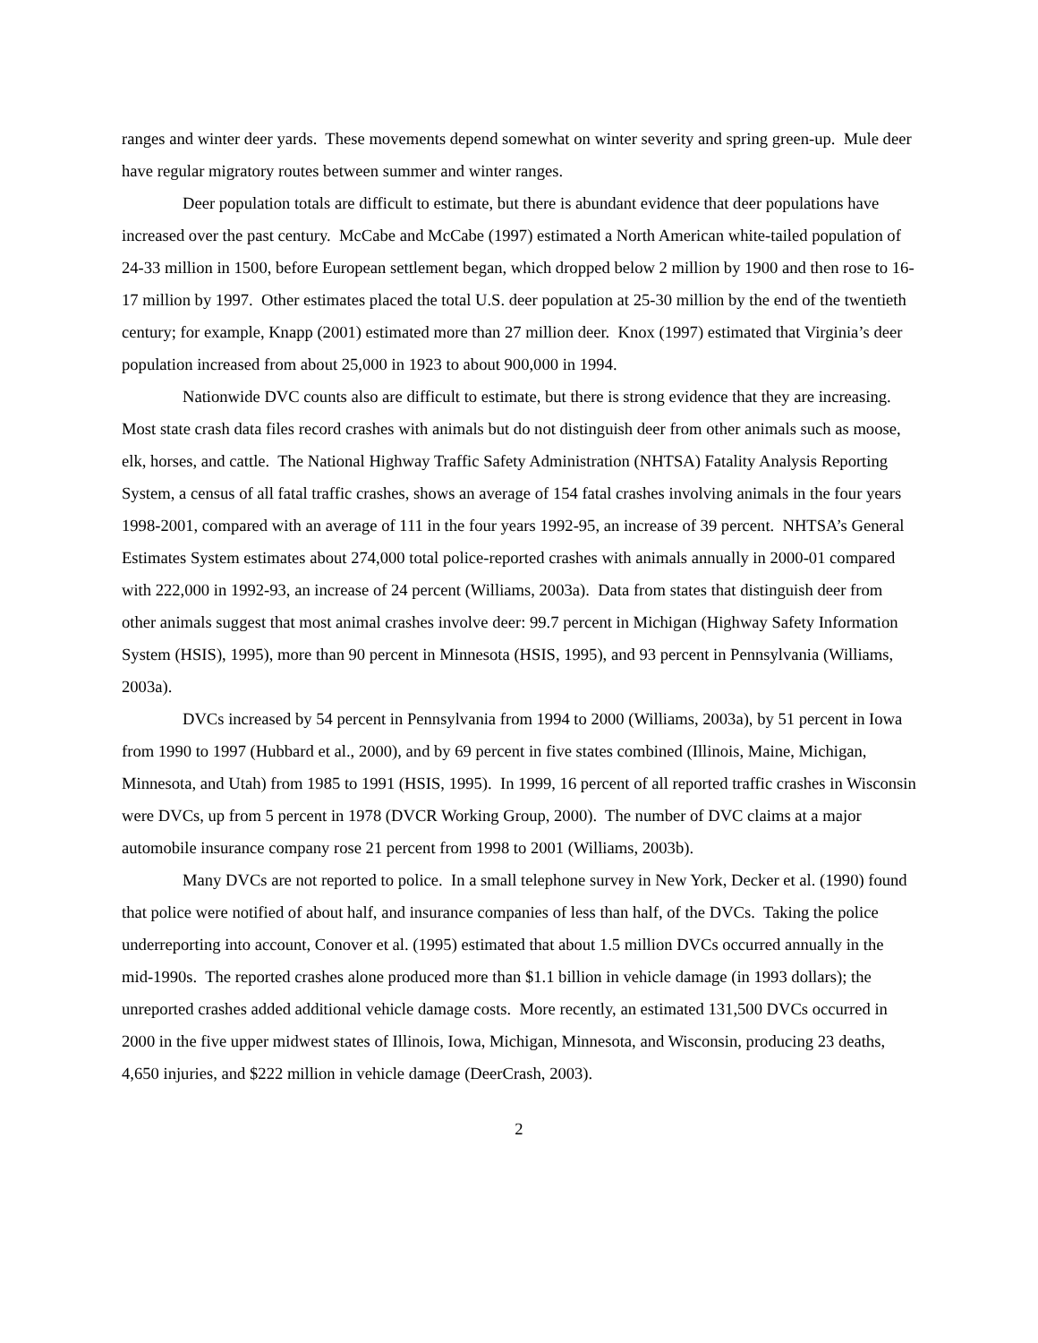ranges and winter deer yards. These movements depend somewhat on winter severity and spring green-up. Mule deer have regular migratory routes between summer and winter ranges.
Deer population totals are difficult to estimate, but there is abundant evidence that deer populations have increased over the past century. McCabe and McCabe (1997) estimated a North American white-tailed population of 24-33 million in 1500, before European settlement began, which dropped below 2 million by 1900 and then rose to 16-17 million by 1997. Other estimates placed the total U.S. deer population at 25-30 million by the end of the twentieth century; for example, Knapp (2001) estimated more than 27 million deer. Knox (1997) estimated that Virginia’s deer population increased from about 25,000 in 1923 to about 900,000 in 1994.
Nationwide DVC counts also are difficult to estimate, but there is strong evidence that they are increasing. Most state crash data files record crashes with animals but do not distinguish deer from other animals such as moose, elk, horses, and cattle. The National Highway Traffic Safety Administration (NHTSA) Fatality Analysis Reporting System, a census of all fatal traffic crashes, shows an average of 154 fatal crashes involving animals in the four years 1998-2001, compared with an average of 111 in the four years 1992-95, an increase of 39 percent. NHTSA’s General Estimates System estimates about 274,000 total police-reported crashes with animals annually in 2000-01 compared with 222,000 in 1992-93, an increase of 24 percent (Williams, 2003a). Data from states that distinguish deer from other animals suggest that most animal crashes involve deer: 99.7 percent in Michigan (Highway Safety Information System (HSIS), 1995), more than 90 percent in Minnesota (HSIS, 1995), and 93 percent in Pennsylvania (Williams, 2003a).
DVCs increased by 54 percent in Pennsylvania from 1994 to 2000 (Williams, 2003a), by 51 percent in Iowa from 1990 to 1997 (Hubbard et al., 2000), and by 69 percent in five states combined (Illinois, Maine, Michigan, Minnesota, and Utah) from 1985 to 1991 (HSIS, 1995). In 1999, 16 percent of all reported traffic crashes in Wisconsin were DVCs, up from 5 percent in 1978 (DVCR Working Group, 2000). The number of DVC claims at a major automobile insurance company rose 21 percent from 1998 to 2001 (Williams, 2003b).
Many DVCs are not reported to police. In a small telephone survey in New York, Decker et al. (1990) found that police were notified of about half, and insurance companies of less than half, of the DVCs. Taking the police underreporting into account, Conover et al. (1995) estimated that about 1.5 million DVCs occurred annually in the mid-1990s. The reported crashes alone produced more than $1.1 billion in vehicle damage (in 1993 dollars); the unreported crashes added additional vehicle damage costs. More recently, an estimated 131,500 DVCs occurred in 2000 in the five upper midwest states of Illinois, Iowa, Michigan, Minnesota, and Wisconsin, producing 23 deaths, 4,650 injuries, and $222 million in vehicle damage (DeerCrash, 2003).
2